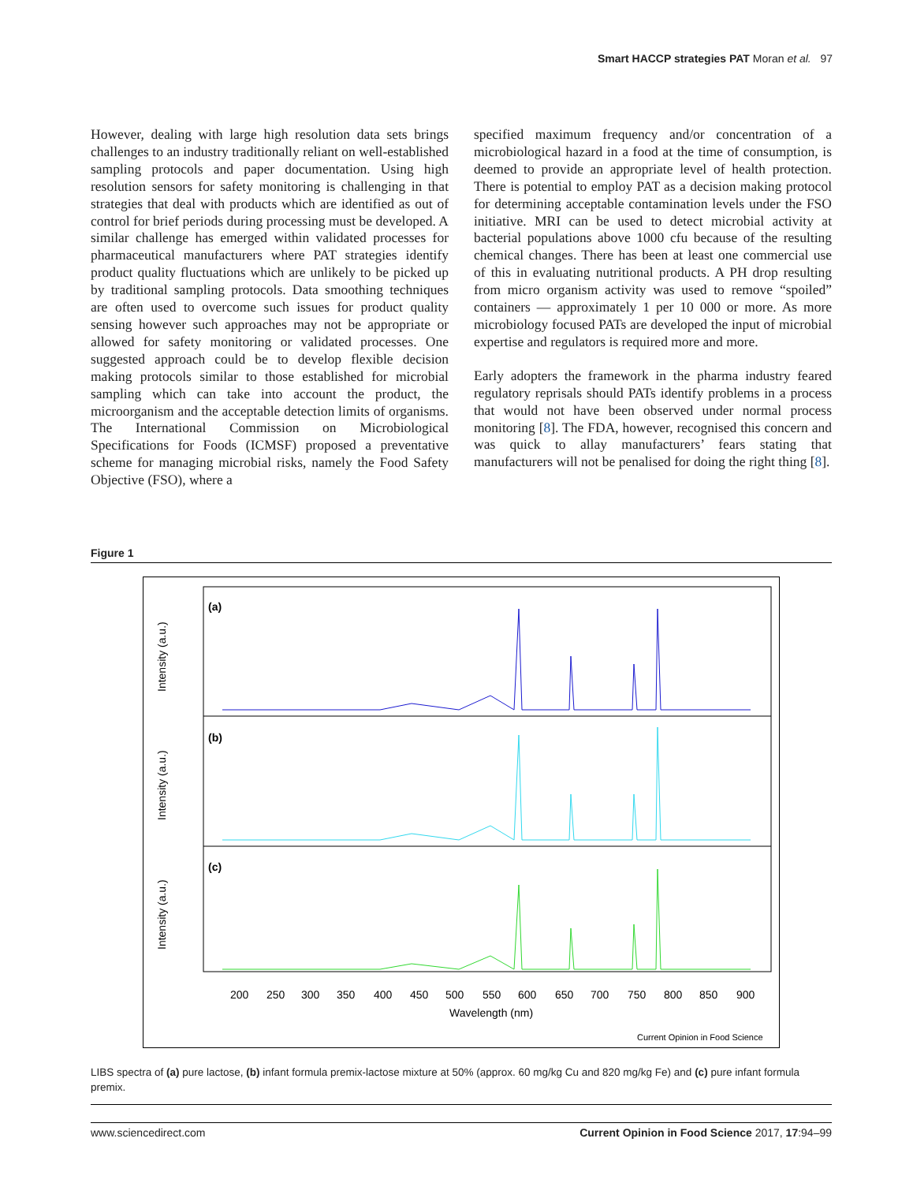Smart HACCP strategies PAT Moran et al. 97
However, dealing with large high resolution data sets brings challenges to an industry traditionally reliant on well-established sampling protocols and paper documentation. Using high resolution sensors for safety monitoring is challenging in that strategies that deal with products which are identified as out of control for brief periods during processing must be developed. A similar challenge has emerged within validated processes for pharmaceutical manufacturers where PAT strategies identify product quality fluctuations which are unlikely to be picked up by traditional sampling protocols. Data smoothing techniques are often used to overcome such issues for product quality sensing however such approaches may not be appropriate or allowed for safety monitoring or validated processes. One suggested approach could be to develop flexible decision making protocols similar to those established for microbial sampling which can take into account the product, the microorganism and the acceptable detection limits of organisms. The International Commission on Microbiological Specifications for Foods (ICMSF) proposed a preventative scheme for managing microbial risks, namely the Food Safety Objective (FSO), where a
specified maximum frequency and/or concentration of a microbiological hazard in a food at the time of consumption, is deemed to provide an appropriate level of health protection. There is potential to employ PAT as a decision making protocol for determining acceptable contamination levels under the FSO initiative. MRI can be used to detect microbial activity at bacterial populations above 1000 cfu because of the resulting chemical changes. There has been at least one commercial use of this in evaluating nutritional products. A PH drop resulting from micro organism activity was used to remove “spoiled” containers — approximately 1 per 10 000 or more. As more microbiology focused PATs are developed the input of microbial expertise and regulators is required more and more.
Early adopters the framework in the pharma industry feared regulatory reprisals should PATs identify problems in a process that would not have been observed under normal process monitoring [8]. The FDA, however, recognised this concern and was quick to allay manufacturers’ fears stating that manufacturers will not be penalised for doing the right thing [8].
Figure 1
(a)
(b)
(c)
200
250
300
350
400
450
500
550
600
650
700
750
800
850
900
Wavelength (nm)
Intensity (a.u.)
Intensity (a.u.)
Intensity (a.u.)
Current Opinion in Food Science
LIBS spectra of (a) pure lactose, (b) infant formula premix-lactose mixture at 50% (approx. 60 mg/kg Cu and 820 mg/kg Fe) and (c) pure infant formula premix.
www.sciencedirect.com Current Opinion in Food Science 2017, 17:94–99